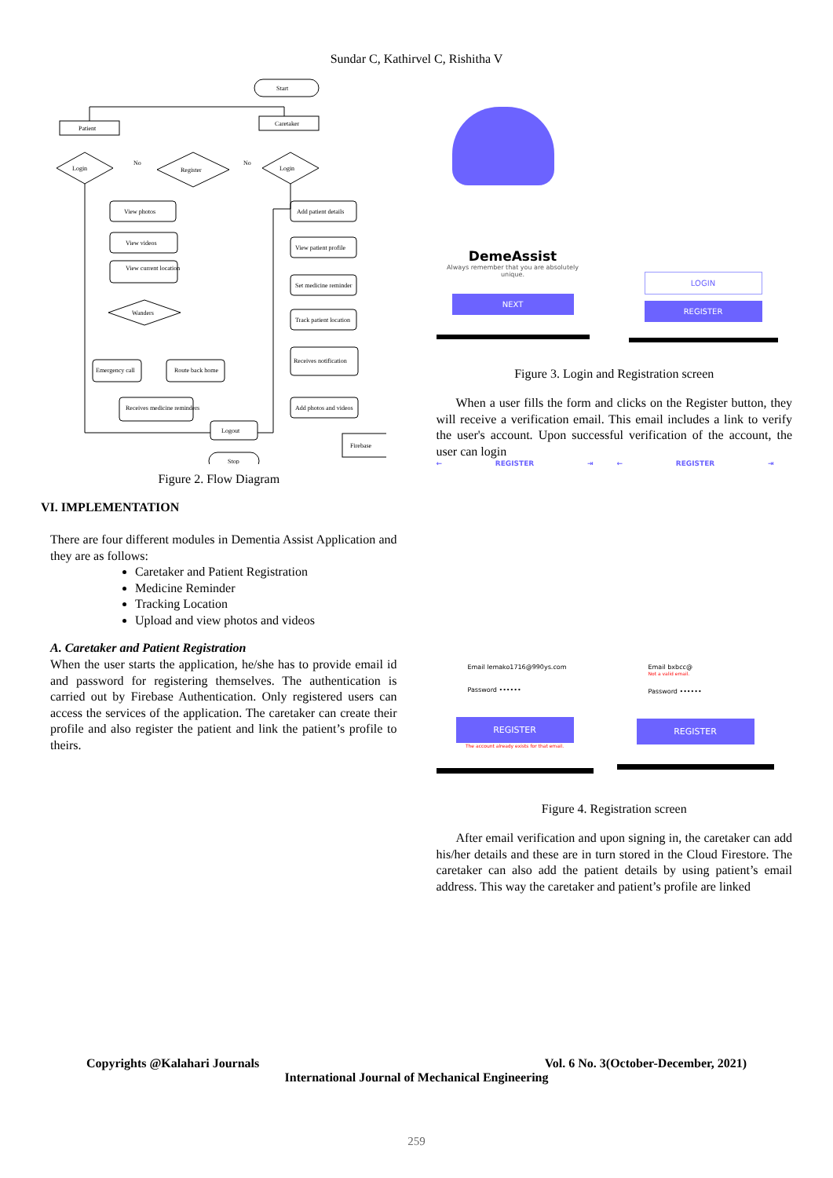Sundar C, Kathirvel C, Rishitha V
Start
Patient
Caretaker
Login
Register
Login
No
No
View photos
View videos
View current location
Wanders
Emergency call
Route back home
Receives medicine reminders
Logout
Stop
Add patient details
View patient profile
Set medicine reminder
Track patient location
Receives notification
Add photos and videos
Firebase
Figure 2. Flow Diagram
VI. IMPLEMENTATION
There are four different modules in Dementia Assist Application and they are as follows:
Caretaker and Patient Registration
Medicine Reminder
Tracking Location
Upload and view photos and videos
A. Caretaker and Patient Registration
When the user starts the application, he/she has to provide email id and password for registering themselves. The authentication is carried out by Firebase Authentication. Only registered users can access the services of the application. The caretaker can create their profile and also register the patient and link the patient’s profile to theirs.
DemeAssist
Always remember that you are absolutely unique.
NEXT
LOGIN
REGISTER
Figure 3. Login and Registration screen
When a user fills the form and clicks on the Register button, they will receive a verification email. This email includes a link to verify the user's account. Upon successful verification of the account, the user can login
← REGISTER ⇥
Email lemako1716@990ys.com
Password ••••••
REGISTER
The account already exists for that email.
← REGISTER ⇥
Email bxbcc@
Not a valid email.
Password ••••••
REGISTER
Figure 4. Registration screen
After email verification and upon signing in, the caretaker can add his/her details and these are in turn stored in the Cloud Firestore. The caretaker can also add the patient details by using patient’s email address. This way the caretaker and patient’s profile are linked
Copyrights @Kalahari Journals Vol. 6 No. 3(October-December, 2021)
International Journal of Mechanical Engineering
259